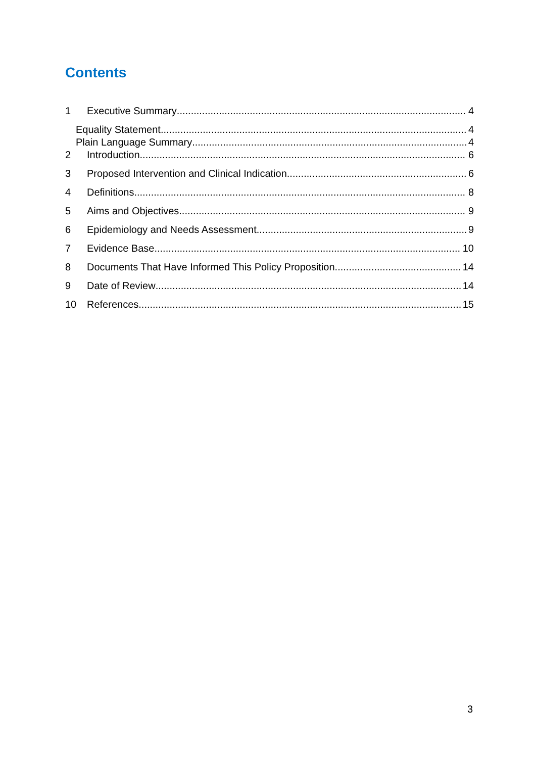Contents
1 Executive Summary 4
Equality Statement 4
Plain Language Summary 4
2 Introduction 6
3 Proposed Intervention and Clinical Indication 6
4 Definitions 8
5 Aims and Objectives 9
6 Epidemiology and Needs Assessment 9
7 Evidence Base 10
8 Documents That Have Informed This Policy Proposition 14
9 Date of Review 14
10 References 15
3